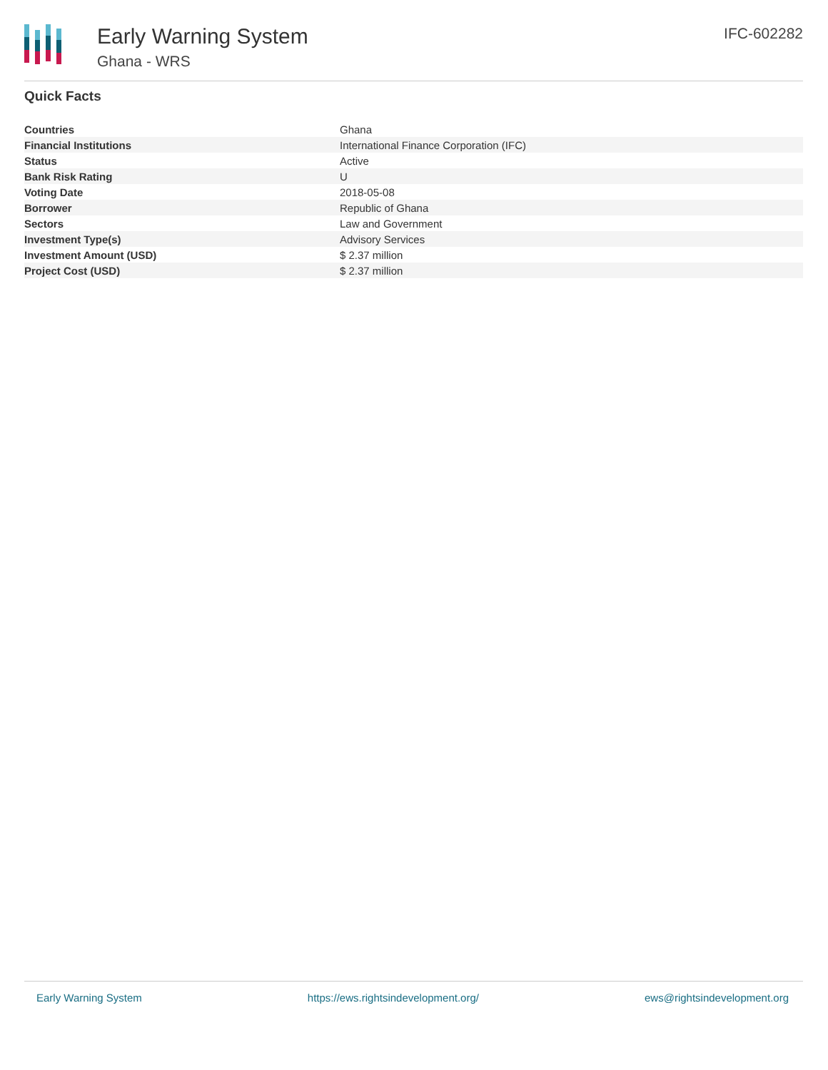Early Warning System
Ghana - WRS
IFC-602282
Quick Facts
| Countries | Ghana |
| Financial Institutions | International Finance Corporation (IFC) |
| Status | Active |
| Bank Risk Rating | U |
| Voting Date | 2018-05-08 |
| Borrower | Republic of Ghana |
| Sectors | Law and Government |
| Investment Type(s) | Advisory Services |
| Investment Amount (USD) | $ 2.37 million |
| Project Cost (USD) | $ 2.37 million |
Early Warning System https://ews.rightsindevelopment.org/ ews@rightsindevelopment.org